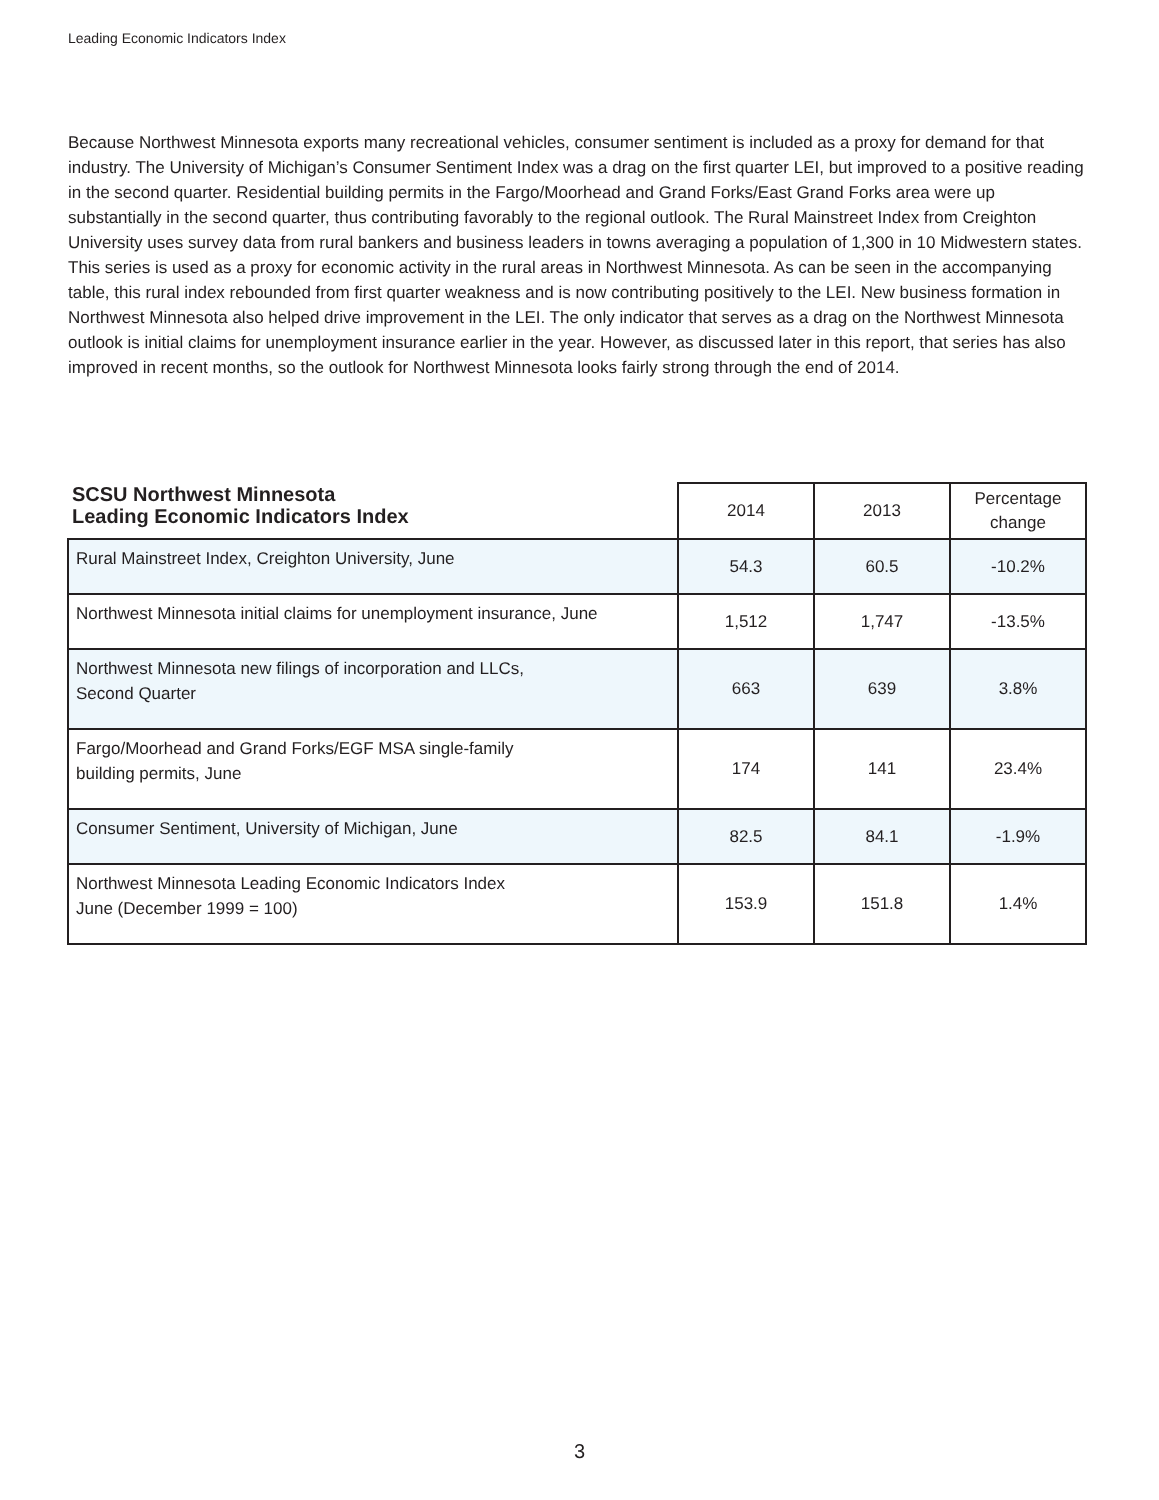Leading Economic Indicators Index
Because Northwest Minnesota exports many recreational vehicles, consumer sentiment is included as a proxy for demand for that industry. The University of Michigan’s Consumer Sentiment Index was a drag on the first quarter LEI, but improved to a positive reading in the second quarter. Residential building permits in the Fargo/Moorhead and Grand Forks/East Grand Forks area were up substantially in the second quarter, thus contributing favorably to the regional outlook. The Rural Mainstreet Index from Creighton University uses survey data from rural bankers and business leaders in towns averaging a population of 1,300 in 10 Midwestern states. This series is used as a proxy for economic activity in the rural areas in Northwest Minnesota. As can be seen in the accompanying table, this rural index rebounded from first quarter weakness and is now contributing positively to the LEI. New business formation in Northwest Minnesota also helped drive improvement in the LEI. The only indicator that serves as a drag on the Northwest Minnesota outlook is initial claims for unemployment insurance earlier in the year. However, as discussed later in this report, that series has also improved in recent months, so the outlook for Northwest Minnesota looks fairly strong through the end of 2014.
| SCSU Northwest Minnesota Leading Economic Indicators Index | 2014 | 2013 | Percentage change |
| --- | --- | --- | --- |
| Rural Mainstreet Index, Creighton University, June | 54.3 | 60.5 | -10.2% |
| Northwest Minnesota initial claims for unemployment insurance, June | 1,512 | 1,747 | -13.5% |
| Northwest Minnesota new filings of incorporation and LLCs, Second Quarter | 663 | 639 | 3.8% |
| Fargo/Moorhead and Grand Forks/EGF MSA single-family building permits, June | 174 | 141 | 23.4% |
| Consumer Sentiment, University of Michigan, June | 82.5 | 84.1 | -1.9% |
| Northwest Minnesota Leading Economic Indicators Index June (December 1999 = 100) | 153.9 | 151.8 | 1.4% |
3